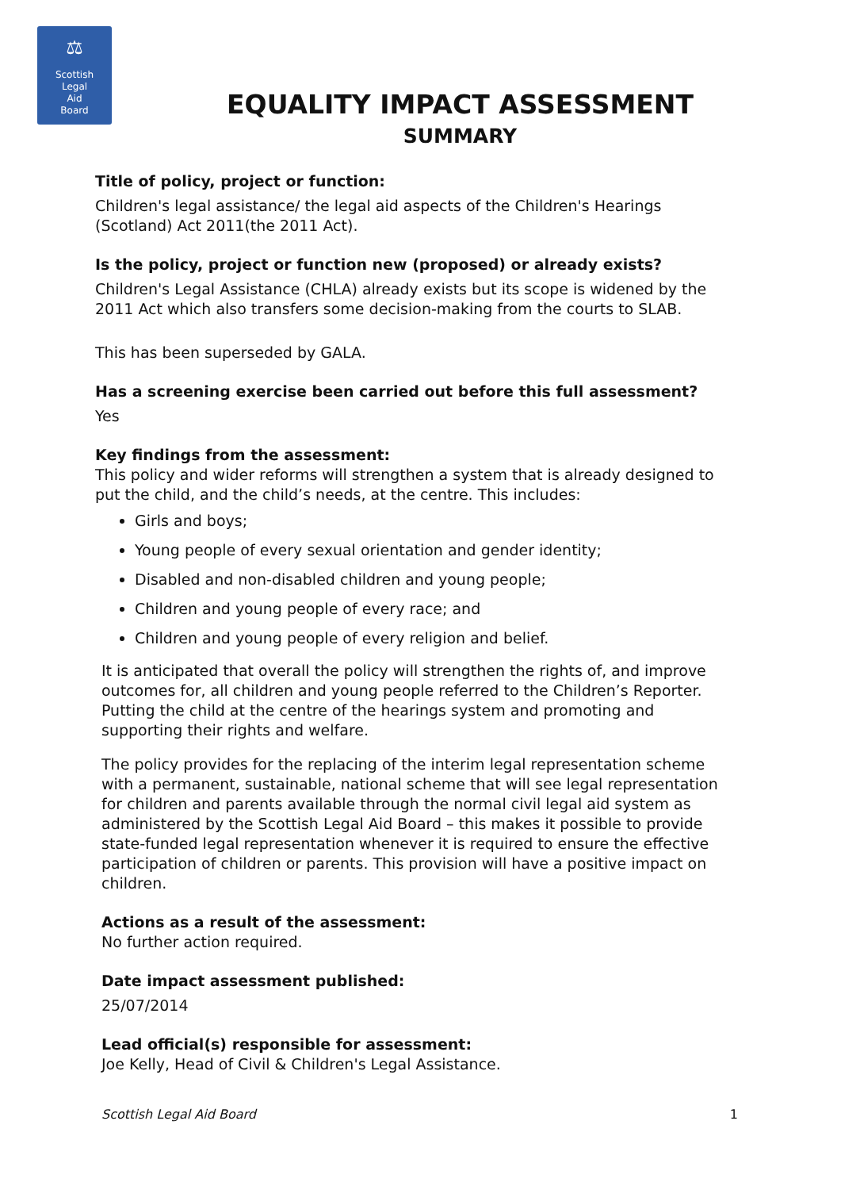⚖
Scottish
Legal
Aid
Board
EQUALITY IMPACT ASSESSMENT
SUMMARY
Title of policy, project or function:
Children's legal assistance/ the legal aid aspects of the Children's Hearings (Scotland) Act 2011(the 2011 Act).
Is the policy, project or function new (proposed) or already exists?
Children's Legal Assistance (CHLA) already exists but its scope is widened by the 2011 Act which also transfers some decision-making from the courts to SLAB.
This has been superseded by GALA.
Has a screening exercise been carried out before this full assessment?
Yes
Key findings from the assessment:
This policy and wider reforms will strengthen a system that is already designed to put the child, and the child’s needs, at the centre. This includes:
Girls and boys;
Young people of every sexual orientation and gender identity;
Disabled and non-disabled children and young people;
Children and young people of every race; and
Children and young people of every religion and belief.
It is anticipated that overall the policy will strengthen the rights of, and improve outcomes for, all children and young people referred to the Children’s Reporter. Putting the child at the centre of the hearings system and promoting and supporting their rights and welfare.
The policy provides for the replacing of the interim legal representation scheme with a permanent, sustainable, national scheme that will see legal representation for children and parents available through the normal civil legal aid system as administered by the Scottish Legal Aid Board – this makes it possible to provide state-funded legal representation whenever it is required to ensure the effective participation of children or parents. This provision will have a positive impact on children.
Actions as a result of the assessment:
No further action required.
Date impact assessment published:
25/07/2014
Lead official(s) responsible for assessment:
Joe Kelly, Head of Civil & Children's Legal Assistance.
Scottish Legal Aid Board 1